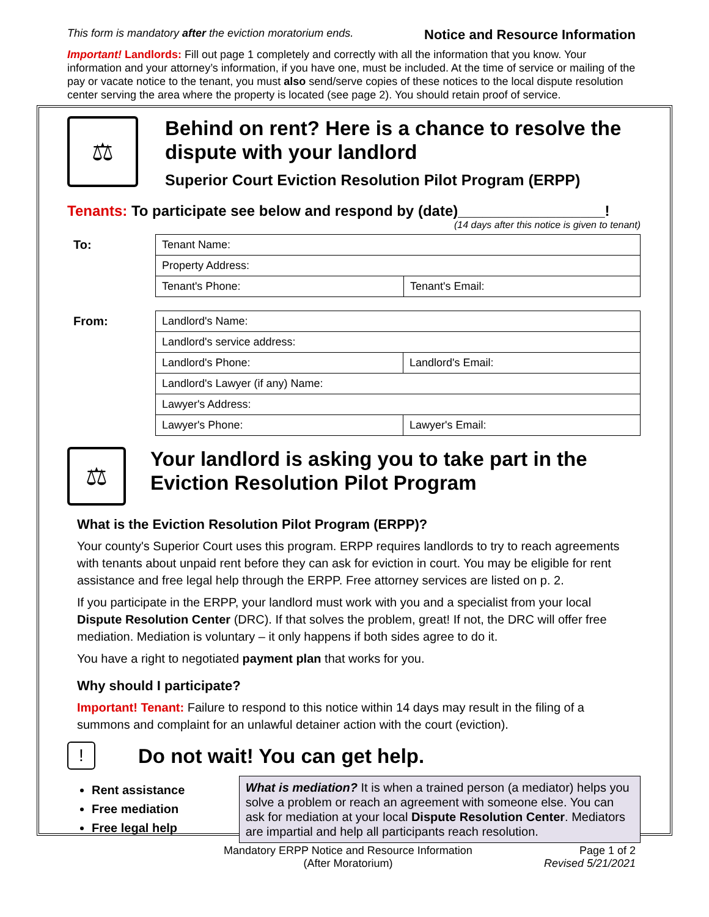This form is mandatory after the eviction moratorium ends. Notice and Resource Information
Important! Landlords: Fill out page 1 completely and correctly with all the information that you know. Your information and your attorney’s information, if you have one, must be included. At the time of service or mailing of the pay or vacate notice to the tenant, you must also send/serve copies of these notices to the local dispute resolution center serving the area where the property is located (see page 2). You should retain proof of service.
⚖
Behind on rent? Here is a chance to resolve the dispute with your landlord
Superior Court Eviction Resolution Pilot Program (ERPP)
Tenants: To participate see below and respond by (date)__________________!
(14 days after this notice is given to tenant)
To:
| Tenant Name: | |
| Property Address: | |
| Tenant's Phone: | Tenant's Email: |
From:
| Landlord's Name: | |
| Landlord's service address: | |
| Landlord's Phone: | Landlord's Email: |
| Landlord's Lawyer (if any) Name: | |
| Lawyer's Address: | |
| Lawyer's Phone: | Lawyer's Email: |
⚖
Your landlord is asking you to take part in the Eviction Resolution Pilot Program
What is the Eviction Resolution Pilot Program (ERPP)?
Your county's Superior Court uses this program. ERPP requires landlords to try to reach agreements with tenants about unpaid rent before they can ask for eviction in court. You may be eligible for rent assistance and free legal help through the ERPP. Free attorney services are listed on p. 2.
If you participate in the ERPP, your landlord must work with you and a specialist from your local Dispute Resolution Center (DRC). If that solves the problem, great! If not, the DRC will offer free mediation. Mediation is voluntary – it only happens if both sides agree to do it.
You have a right to negotiated payment plan that works for you.
Why should I participate?
Important! Tenant: Failure to respond to this notice within 14 days may result in the filing of a summons and complaint for an unlawful detainer action with the court (eviction).
!
Do not wait! You can get help.
Rent assistance
Free mediation
Free legal help
What is mediation? It is when a trained person (a mediator) helps you solve a problem or reach an agreement with someone else. You can ask for mediation at your local Dispute Resolution Center. Mediators are impartial and help all participants reach resolution.
Mandatory ERPP Notice and Resource Information
(After Moratorium)
Page 1 of 2
Revised 5/21/2021